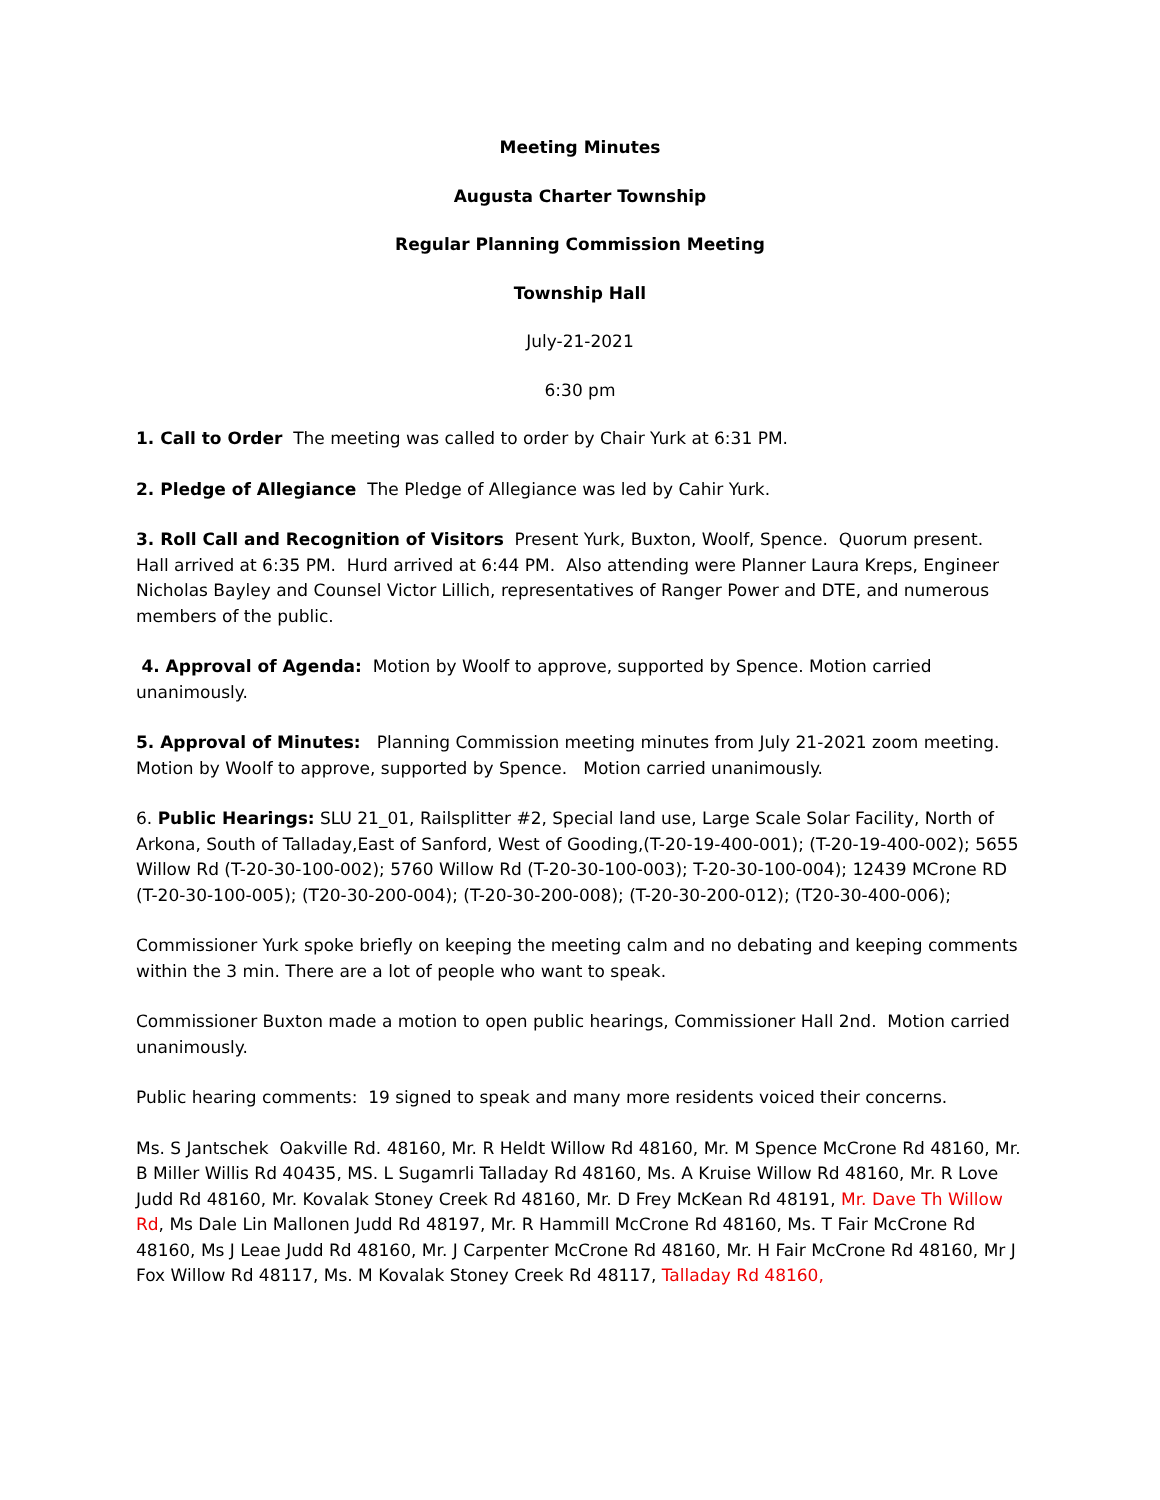Meeting Minutes
Augusta Charter Township
Regular Planning Commission Meeting
Township Hall
July-21-2021
6:30 pm
1. Call to Order The meeting was called to order by Chair Yurk at 6:31 PM.
2. Pledge of Allegiance The Pledge of Allegiance was led by Cahir Yurk.
3. Roll Call and Recognition of Visitors Present Yurk, Buxton, Woolf, Spence. Quorum present. Hall arrived at 6:35 PM. Hurd arrived at 6:44 PM. Also attending were Planner Laura Kreps, Engineer Nicholas Bayley and Counsel Victor Lillich, representatives of Ranger Power and DTE, and numerous members of the public.
4. Approval of Agenda: Motion by Woolf to approve, supported by Spence. Motion carried unanimously.
5. Approval of Minutes: Planning Commission meeting minutes from July 21-2021 zoom meeting. Motion by Woolf to approve, supported by Spence. Motion carried unanimously.
6. Public Hearings: SLU 21_01, Railsplitter #2, Special land use, Large Scale Solar Facility, North of Arkona, South of Talladay,East of Sanford, West of Gooding,(T-20-19-400-001); (T-20-19-400-002); 5655 Willow Rd (T-20-30-100-002); 5760 Willow Rd (T-20-30-100-003); T-20-30-100-004); 12439 MCrone RD (T-20-30-100-005); (T20-30-200-004); (T-20-30-200-008); (T-20-30-200-012); (T20-30-400-006);
Commissioner Yurk spoke briefly on keeping the meeting calm and no debating and keeping comments within the 3 min. There are a lot of people who want to speak.
Commissioner Buxton made a motion to open public hearings, Commissioner Hall 2nd. Motion carried unanimously.
Public hearing comments: 19 signed to speak and many more residents voiced their concerns.
Ms. S Jantschek Oakville Rd. 48160, Mr. R Heldt Willow Rd 48160, Mr. M Spence McCrone Rd 48160, Mr. B Miller Willis Rd 40435, MS. L Sugamrli Talladay Rd 48160, Ms. A Kruise Willow Rd 48160, Mr. R Love Judd Rd 48160, Mr. Kovalak Stoney Creek Rd 48160, Mr. D Frey McKean Rd 48191, Mr. Dave Th Willow Rd, Ms Dale Lin Mallonen Judd Rd 48197, Mr. R Hammill McCrone Rd 48160, Ms. T Fair McCrone Rd 48160, Ms J Leae Judd Rd 48160, Mr. J Carpenter McCrone Rd 48160, Mr. H Fair McCrone Rd 48160, Mr J Fox Willow Rd 48117, Ms. M Kovalak Stoney Creek Rd 48117, Talladay Rd 48160,